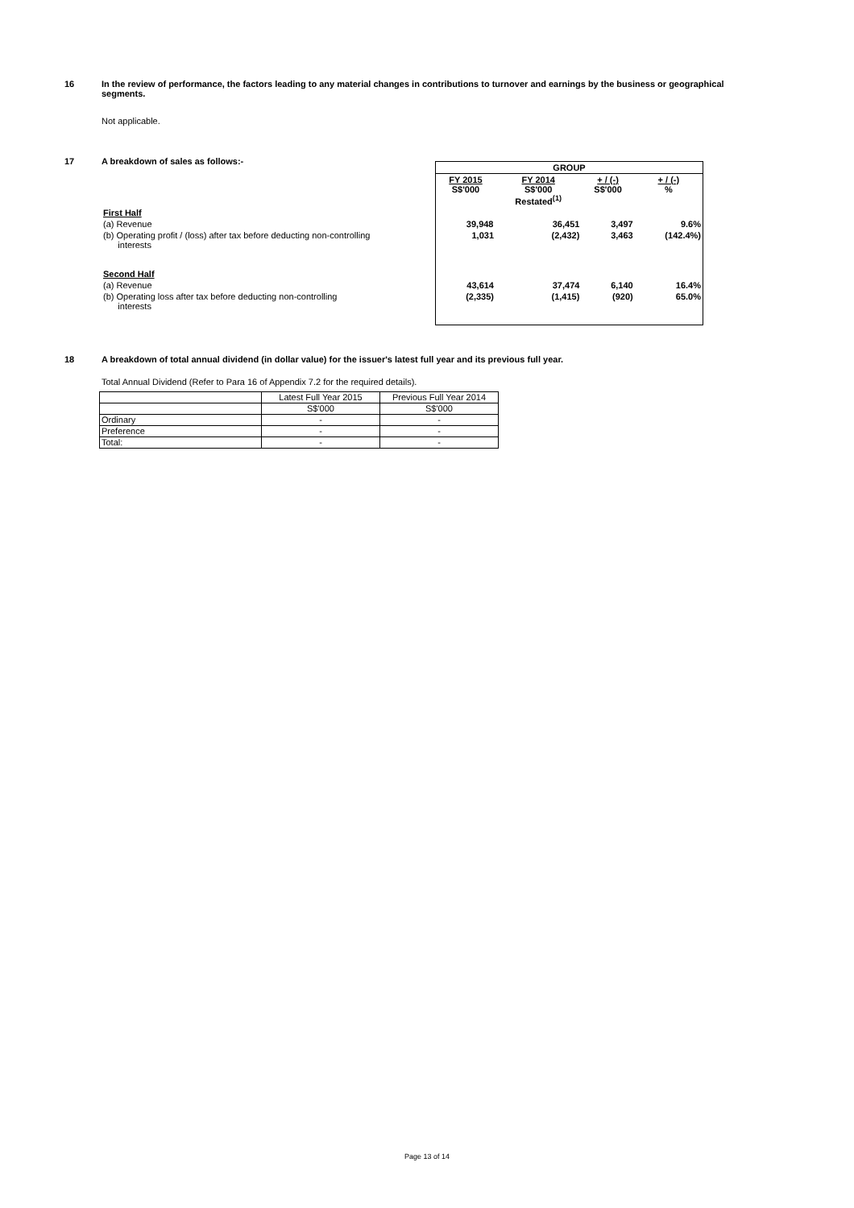16 In the review of performance, the factors leading to any material changes in contributions to turnover and earnings by the business or geographical segments.
Not applicable.
17 A breakdown of sales as follows:-
| | GROUP | | | |
| | FY 2015 S$'000 | FY 2014 S$'000 Restated<sup>(1)</sup> | + / (-) S$'000 | + / (-) % |
| First Half | | | | |
| (a) Revenue | 39,948 | 36,451 | 3,497 | 9.6% |
| (b) Operating profit / (loss) after tax before deducting non-controlling interests Second Half | 1,031 | (2,432) | 3,463 | (142.4%) |
| (a) Revenue | 43,614 | 37,474 | 6,140 | 16.4% |
| (b) Operating loss after tax before deducting non-controlling interests | (2,335) | (1,415) | (920) | 65.0% |
18 A breakdown of total annual dividend (in dollar value) for the issuer's latest full year and its previous full year.
Total Annual Dividend (Refer to Para 16 of Appendix 7.2 for the required details).
| | Latest Full Year 2015 | Previous Full Year 2014 |
| | S$'000 | S$'000 |
| Ordinary | - | - |
| Preference | - | - |
| Total: | - | - |
Page 13 of 14